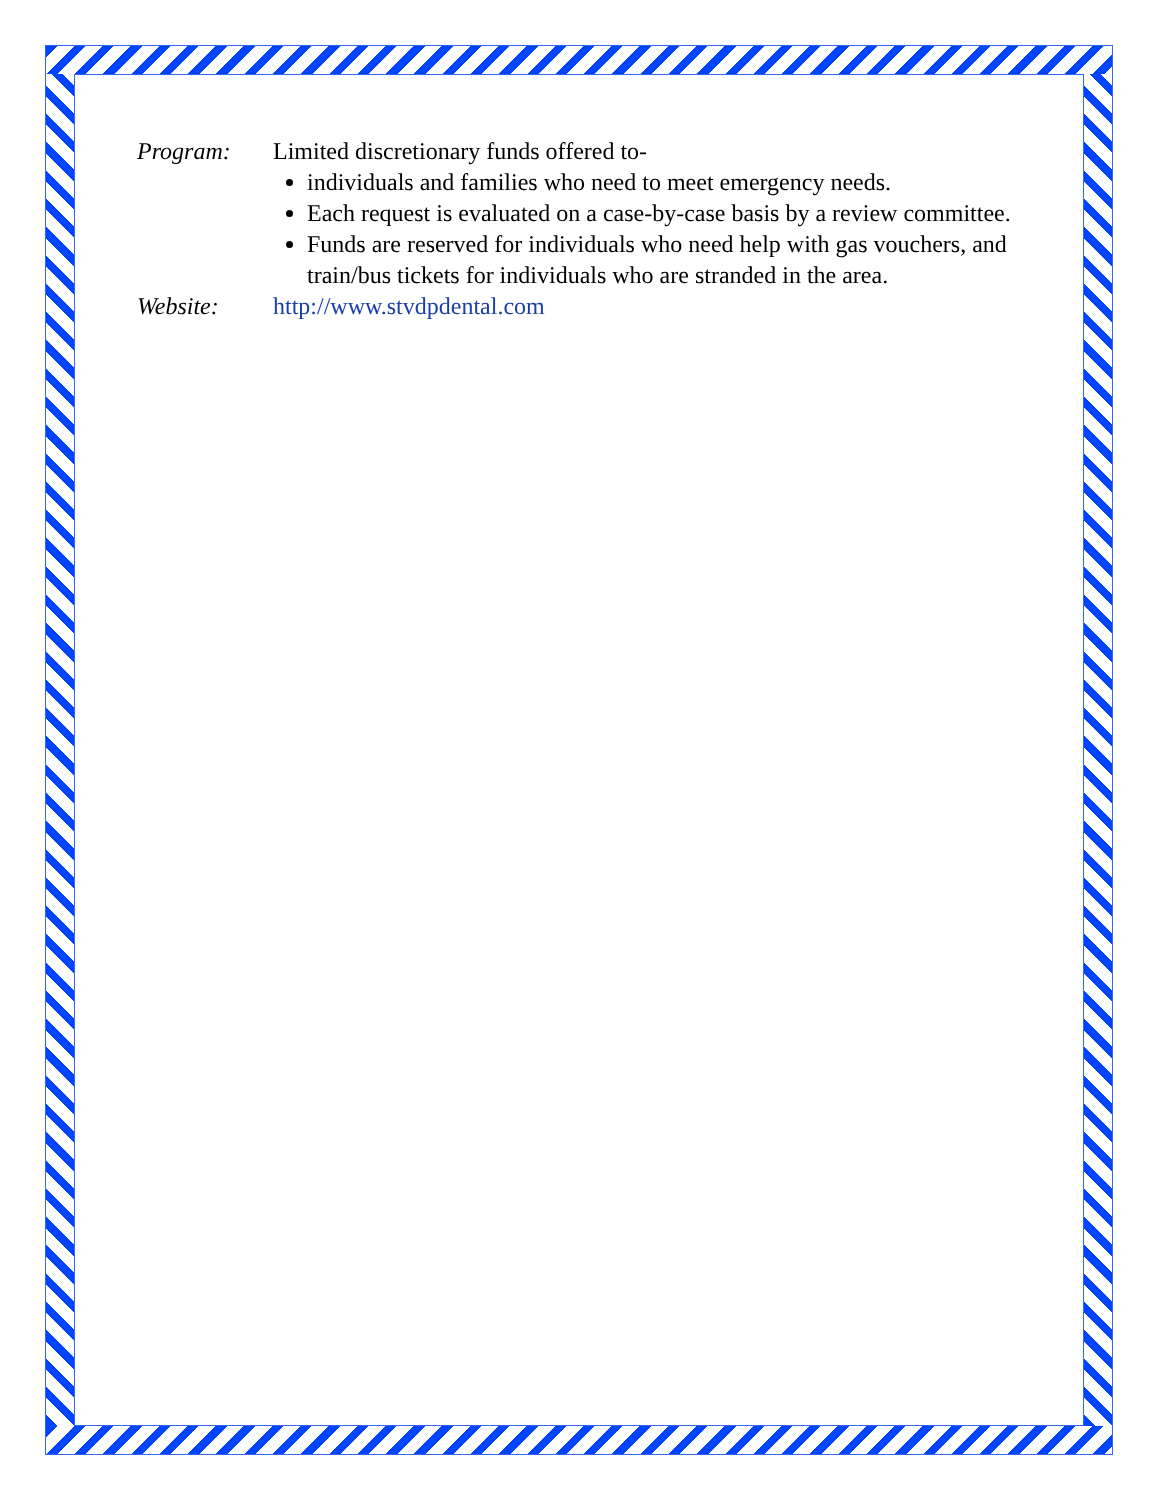Program: Limited discretionary funds offered to-
individuals and families who need to meet emergency needs.
Each request is evaluated on a case-by-case basis by a review committee.
Funds are reserved for individuals who need help with gas vouchers, and train/bus tickets for individuals who are stranded in the area.
Website: http://www.stvdpdental.com